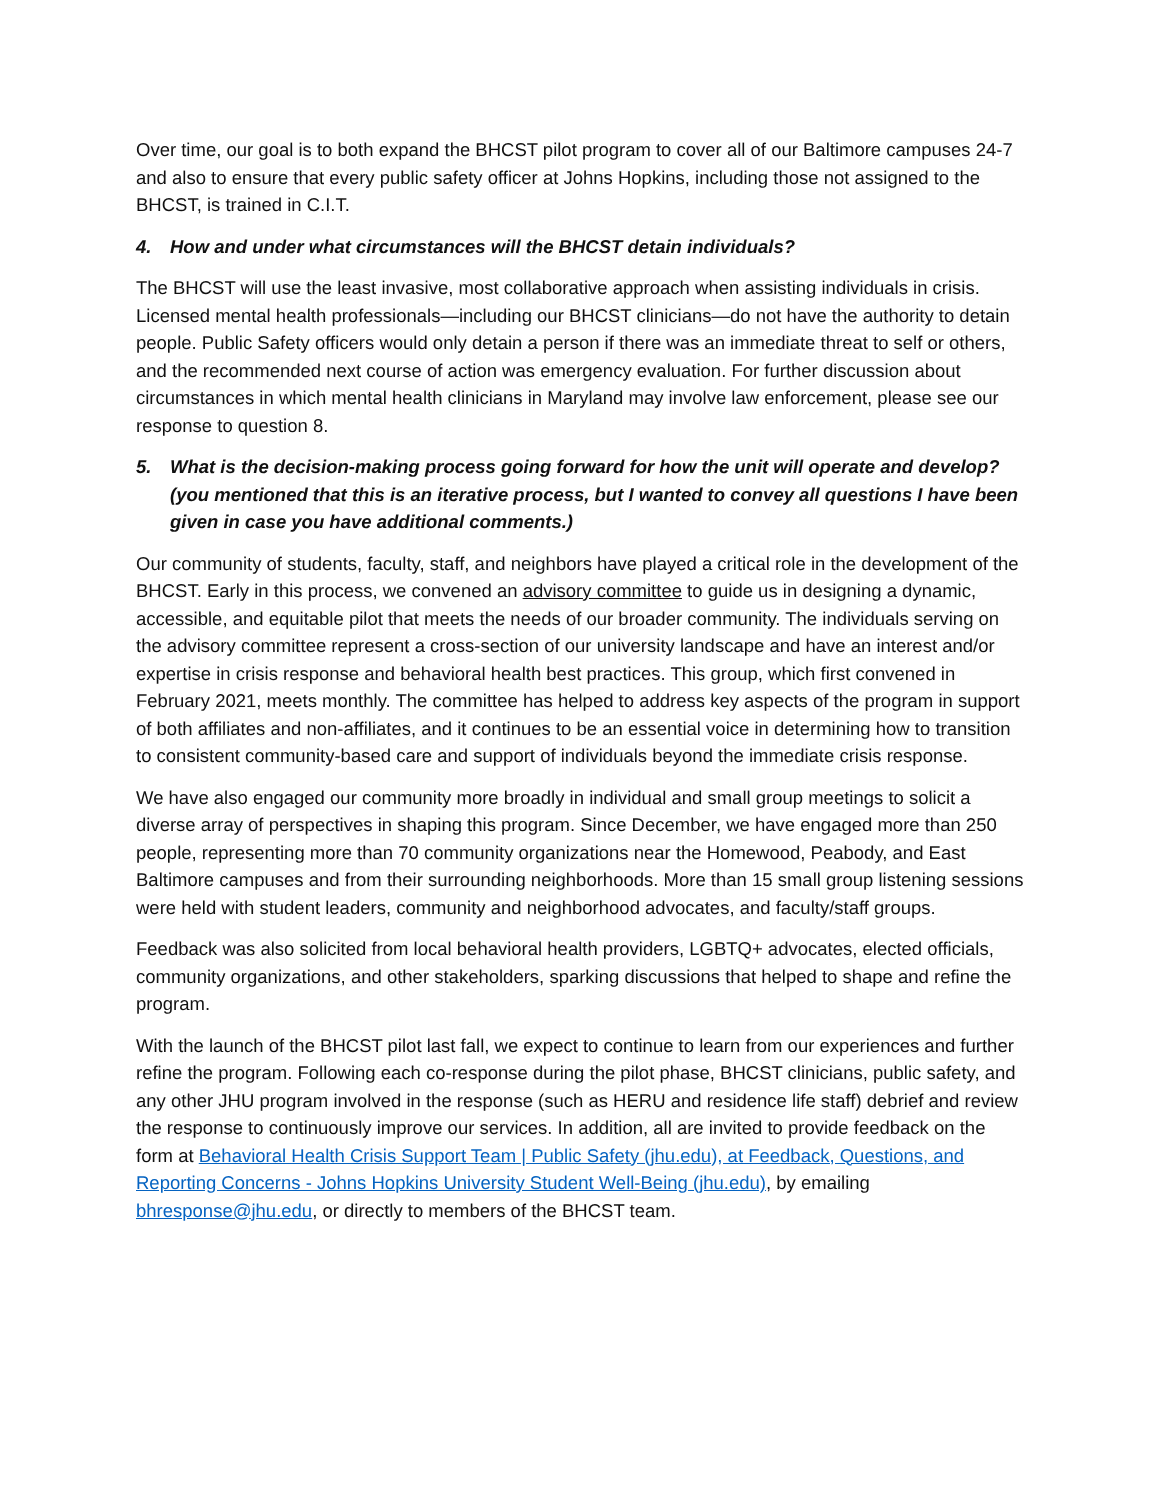Over time, our goal is to both expand the BHCST pilot program to cover all of our Baltimore campuses 24-7 and also to ensure that every public safety officer at Johns Hopkins, including those not assigned to the BHCST, is trained in C.I.T.
4. How and under what circumstances will the BHCST detain individuals?
The BHCST will use the least invasive, most collaborative approach when assisting individuals in crisis. Licensed mental health professionals—including our BHCST clinicians—do not have the authority to detain people. Public Safety officers would only detain a person if there was an immediate threat to self or others, and the recommended next course of action was emergency evaluation. For further discussion about circumstances in which mental health clinicians in Maryland may involve law enforcement, please see our response to question 8.
5. What is the decision-making process going forward for how the unit will operate and develop? (you mentioned that this is an iterative process, but I wanted to convey all questions I have been given in case you have additional comments.)
Our community of students, faculty, staff, and neighbors have played a critical role in the development of the BHCST. Early in this process, we convened an advisory committee to guide us in designing a dynamic, accessible, and equitable pilot that meets the needs of our broader community. The individuals serving on the advisory committee represent a cross-section of our university landscape and have an interest and/or expertise in crisis response and behavioral health best practices. This group, which first convened in February 2021, meets monthly. The committee has helped to address key aspects of the program in support of both affiliates and non-affiliates, and it continues to be an essential voice in determining how to transition to consistent community-based care and support of individuals beyond the immediate crisis response.
We have also engaged our community more broadly in individual and small group meetings to solicit a diverse array of perspectives in shaping this program. Since December, we have engaged more than 250 people, representing more than 70 community organizations near the Homewood, Peabody, and East Baltimore campuses and from their surrounding neighborhoods. More than 15 small group listening sessions were held with student leaders, community and neighborhood advocates, and faculty/staff groups.
Feedback was also solicited from local behavioral health providers, LGBTQ+ advocates, elected officials, community organizations, and other stakeholders, sparking discussions that helped to shape and refine the program.
With the launch of the BHCST pilot last fall, we expect to continue to learn from our experiences and further refine the program. Following each co-response during the pilot phase, BHCST clinicians, public safety, and any other JHU program involved in the response (such as HERU and residence life staff) debrief and review the response to continuously improve our services. In addition, all are invited to provide feedback on the form at Behavioral Health Crisis Support Team | Public Safety (jhu.edu), at Feedback, Questions, and Reporting Concerns - Johns Hopkins University Student Well-Being (jhu.edu), by emailing bhresponse@jhu.edu, or directly to members of the BHCST team.